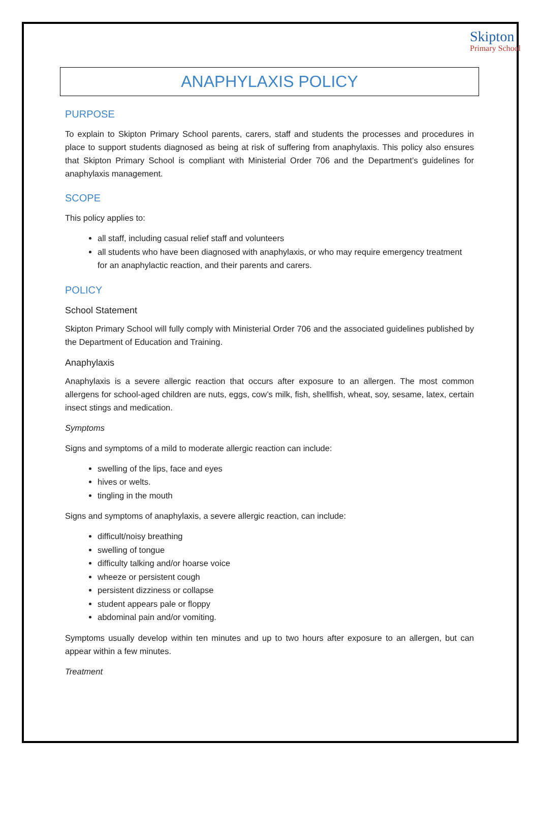Skipton
Primary School
ANAPHYLAXIS POLICY
PURPOSE
To explain to Skipton Primary School parents, carers, staff and students the processes and procedures in place to support students diagnosed as being at risk of suffering from anaphylaxis. This policy also ensures that Skipton Primary School is compliant with Ministerial Order 706 and the Department’s guidelines for anaphylaxis management.
SCOPE
This policy applies to:
all staff, including casual relief staff and volunteers
all students who have been diagnosed with anaphylaxis, or who may require emergency treatment for an anaphylactic reaction, and their parents and carers.
POLICY
School Statement
Skipton Primary School will fully comply with Ministerial Order 706 and the associated guidelines published by the Department of Education and Training.
Anaphylaxis
Anaphylaxis is a severe allergic reaction that occurs after exposure to an allergen. The most common allergens for school-aged children are nuts, eggs, cow’s milk, fish, shellfish, wheat, soy, sesame, latex, certain insect stings and medication.
Symptoms
Signs and symptoms of a mild to moderate allergic reaction can include:
swelling of the lips, face and eyes
hives or welts.
tingling in the mouth
Signs and symptoms of anaphylaxis, a severe allergic reaction, can include:
difficult/noisy breathing
swelling of tongue
difficulty talking and/or hoarse voice
wheeze or persistent cough
persistent dizziness or collapse
student appears pale or floppy
abdominal pain and/or vomiting.
Symptoms usually develop within ten minutes and up to two hours after exposure to an allergen, but can appear within a few minutes.
Treatment